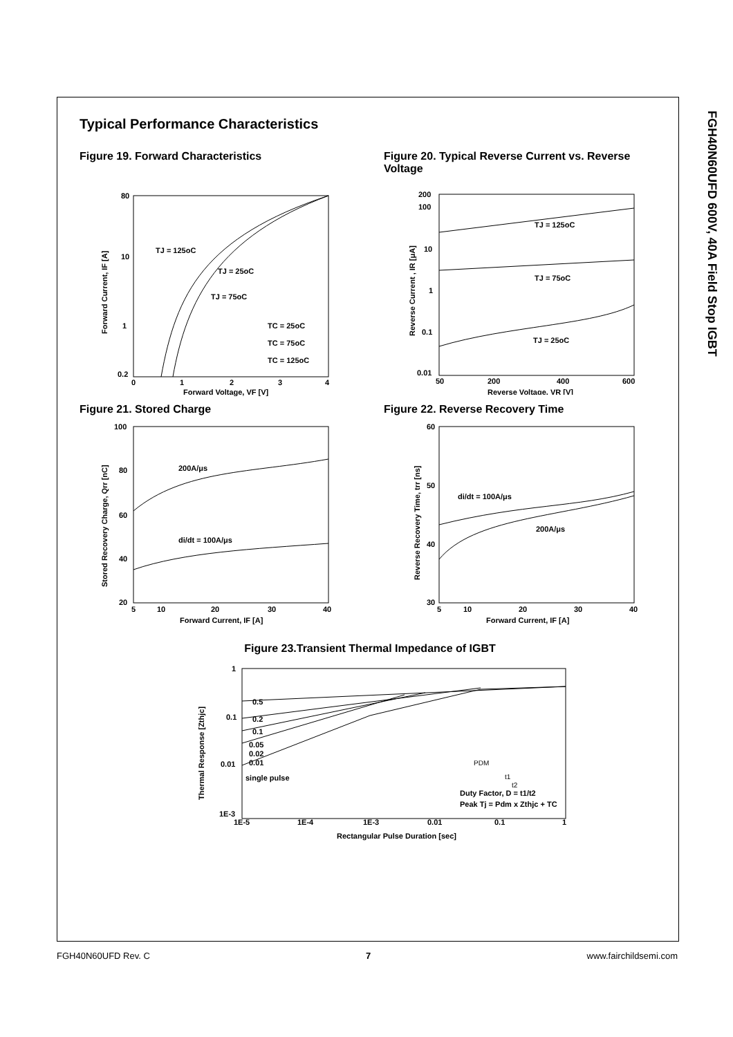FGH40N60UFD 600V, 40A Field Stop IGBT
Typical Performance Characteristics
Figure 19. Forward Characteristics
80
10
1
0.2
0
1
2
3
4
Forward Voltage, VF [V]
TJ = 125oC
TJ = 25oC
TJ = 75oC
TC = 25oC
TC = 75oC
TC = 125oC
Forward Current, IF [A]
Figure 20. Typical Reverse Current vs. Reverse Voltage
200
100
10
1
0.1
0.01
50
200
400
600
Reverse Voltage, VR [V]
TJ = 125oC
TJ = 75oC
TJ = 25oC
Reverse Current , IR [μA]
Figure 21. Stored Charge
100
80
60
40
20
5
10
20
30
40
Forward Current, IF [A]
200A/μs
di/dt = 100A/μs
Stored Recovery Charge, Qrr [nC]
Figure 22. Reverse Recovery Time
60
50
40
30
5
10
20
30
40
Forward Current, IF [A]
di/dt = 100A/μs
200A/μs
Reverse Recovery Time, trr [ns]
Figure 23.Transient Thermal Impedance of IGBT
1
0.1
0.01
1E-3
1E-5
1E-4
1E-3
0.01
0.1
1
Rectangular Pulse Duration [sec]
0.5
0.2
0.1
0.05
0.02
0.01
single pulse
PDM
t1
t2
Duty Factor, D = t1/t2
Peak Tj = Pdm x Zthjc + TC
Thermal Response [Zthjc]
FGH40N60UFD Rev. C 7 www.fairchildsemi.com